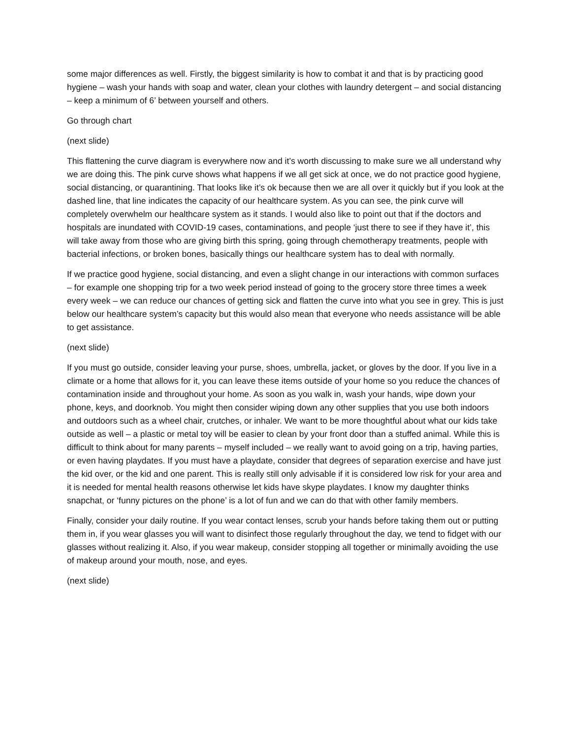some major differences as well. Firstly, the biggest similarity is how to combat it and that is by practicing good hygiene – wash your hands with soap and water, clean your clothes with laundry detergent – and social distancing – keep a minimum of 6’ between yourself and others.
Go through chart
(next slide)
This flattening the curve diagram is everywhere now and it’s worth discussing to make sure we all understand why we are doing this. The pink curve shows what happens if we all get sick at once, we do not practice good hygiene, social distancing, or quarantining. That looks like it’s ok because then we are all over it quickly but if you look at the dashed line, that line indicates the capacity of our healthcare system. As you can see, the pink curve will completely overwhelm our healthcare system as it stands. I would also like to point out that if the doctors and hospitals are inundated with COVID-19 cases, contaminations, and people ‘just there to see if they have it’, this will take away from those who are giving birth this spring, going through chemotherapy treatments, people with bacterial infections, or broken bones, basically things our healthcare system has to deal with normally.
If we practice good hygiene, social distancing, and even a slight change in our interactions with common surfaces – for example one shopping trip for a two week period instead of going to the grocery store three times a week every week – we can reduce our chances of getting sick and flatten the curve into what you see in grey. This is just below our healthcare system’s capacity but this would also mean that everyone who needs assistance will be able to get assistance.
(next slide)
If you must go outside, consider leaving your purse, shoes, umbrella, jacket, or gloves by the door. If you live in a climate or a home that allows for it, you can leave these items outside of your home so you reduce the chances of contamination inside and throughout your home. As soon as you walk in, wash your hands, wipe down your phone, keys, and doorknob. You might then consider wiping down any other supplies that you use both indoors and outdoors such as a wheel chair, crutches, or inhaler. We want to be more thoughtful about what our kids take outside as well – a plastic or metal toy will be easier to clean by your front door than a stuffed animal. While this is difficult to think about for many parents – myself included – we really want to avoid going on a trip, having parties, or even having playdates. If you must have a playdate, consider that degrees of separation exercise and have just the kid over, or the kid and one parent. This is really still only advisable if it is considered low risk for your area and it is needed for mental health reasons otherwise let kids have skype playdates. I know my daughter thinks snapchat, or ‘funny pictures on the phone’ is a lot of fun and we can do that with other family members.
Finally, consider your daily routine. If you wear contact lenses, scrub your hands before taking them out or putting them in, if you wear glasses you will want to disinfect those regularly throughout the day, we tend to fidget with our glasses without realizing it. Also, if you wear makeup, consider stopping all together or minimally avoiding the use of makeup around your mouth, nose, and eyes.
(next slide)